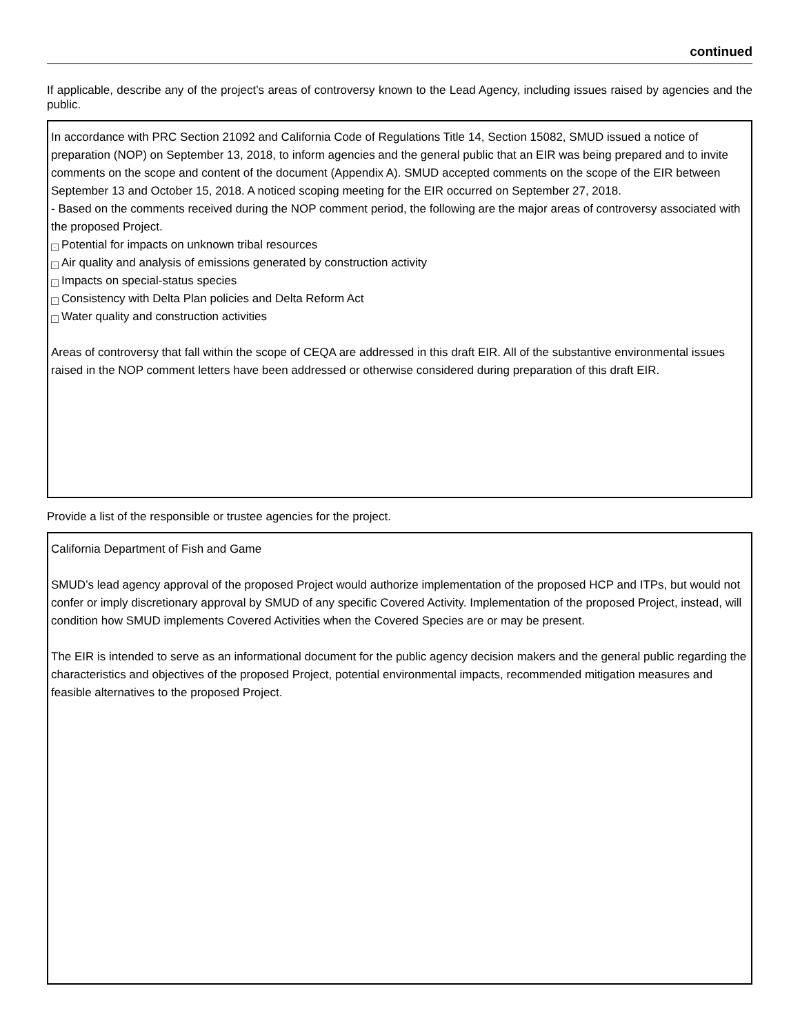continued
If applicable, describe any of the project’s areas of controversy known to the Lead Agency, including issues raised by agencies and the public.
In accordance with PRC Section 21092 and California Code of Regulations Title 14, Section 15082, SMUD issued a notice of preparation (NOP) on September 13, 2018, to inform agencies and the general public that an EIR was being prepared and to invite comments on the scope and content of the document (Appendix A). SMUD accepted comments on the scope of the EIR between September 13 and October 15, 2018. A noticed scoping meeting for the EIR occurred on September 27, 2018.
- Based on the comments received during the NOP comment period, the following are the major areas of controversy associated with the proposed Project.
- Potential for impacts on unknown tribal resources
- Air quality and analysis of emissions generated by construction activity
- Impacts on special-status species
- Consistency with Delta Plan policies and Delta Reform Act
- Water quality and construction activities
Areas of controversy that fall within the scope of CEQA are addressed in this draft EIR. All of the substantive environmental issues raised in the NOP comment letters have been addressed or otherwise considered during preparation of this draft EIR.
Provide a list of the responsible or trustee agencies for the project.
California Department of Fish and Game
SMUD’s lead agency approval of the proposed Project would authorize implementation of the proposed HCP and ITPs, but would not confer or imply discretionary approval by SMUD of any specific Covered Activity. Implementation of the proposed Project, instead, will condition how SMUD implements Covered Activities when the Covered Species are or may be present.
The EIR is intended to serve as an informational document for the public agency decision makers and the general public regarding the characteristics and objectives of the proposed Project, potential environmental impacts, recommended mitigation measures and feasible alternatives to the proposed Project.